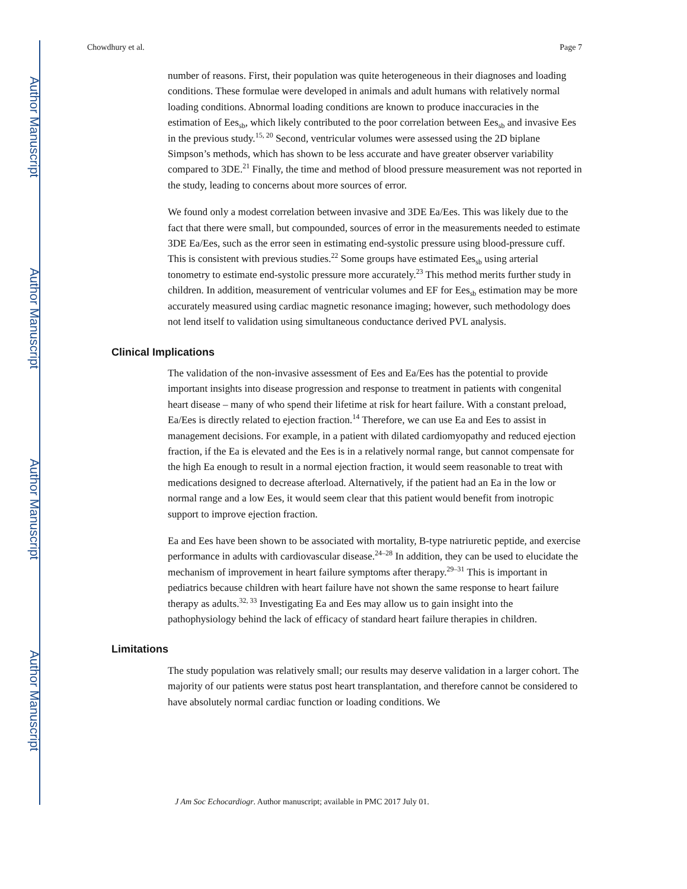Author Manuscript
Author Manuscript
Author Manuscript
Author Manuscript
Chowdhury et al. Page 7
number of reasons. First, their population was quite heterogeneous in their diagnoses and loading conditions. These formulae were developed in animals and adult humans with relatively normal loading conditions. Abnormal loading conditions are known to produce inaccuracies in the estimation of Ees<sub>sb</sub>, which likely contributed to the poor correlation between Ees<sub>sb</sub> and invasive Ees in the previous study.<sup>15, 20</sup> Second, ventricular volumes were assessed using the 2D biplane Simpson’s methods, which has shown to be less accurate and have greater observer variability compared to 3DE.<sup>21</sup> Finally, the time and method of blood pressure measurement was not reported in the study, leading to concerns about more sources of error.
We found only a modest correlation between invasive and 3DE Ea/Ees. This was likely due to the fact that there were small, but compounded, sources of error in the measurements needed to estimate 3DE Ea/Ees, such as the error seen in estimating end-systolic pressure using blood-pressure cuff. This is consistent with previous studies.<sup>22</sup> Some groups have estimated Ees<sub>sb</sub> using arterial tonometry to estimate end-systolic pressure more accurately.<sup>23</sup> This method merits further study in children. In addition, measurement of ventricular volumes and EF for Ees<sub>sb</sub> estimation may be more accurately measured using cardiac magnetic resonance imaging; however, such methodology does not lend itself to validation using simultaneous conductance derived PVL analysis.
Clinical Implications
The validation of the non-invasive assessment of Ees and Ea/Ees has the potential to provide important insights into disease progression and response to treatment in patients with congenital heart disease – many of who spend their lifetime at risk for heart failure. With a constant preload, Ea/Ees is directly related to ejection fraction.<sup>14</sup> Therefore, we can use Ea and Ees to assist in management decisions. For example, in a patient with dilated cardiomyopathy and reduced ejection fraction, if the Ea is elevated and the Ees is in a relatively normal range, but cannot compensate for the high Ea enough to result in a normal ejection fraction, it would seem reasonable to treat with medications designed to decrease afterload. Alternatively, if the patient had an Ea in the low or normal range and a low Ees, it would seem clear that this patient would benefit from inotropic support to improve ejection fraction.
Ea and Ees have been shown to be associated with mortality, B-type natriuretic peptide, and exercise performance in adults with cardiovascular disease.<sup>24–28</sup> In addition, they can be used to elucidate the mechanism of improvement in heart failure symptoms after therapy.<sup>29–31</sup> This is important in pediatrics because children with heart failure have not shown the same response to heart failure therapy as adults.<sup>32, 33</sup> Investigating Ea and Ees may allow us to gain insight into the pathophysiology behind the lack of efficacy of standard heart failure therapies in children.
Limitations
The study population was relatively small; our results may deserve validation in a larger cohort. The majority of our patients were status post heart transplantation, and therefore cannot be considered to have absolutely normal cardiac function or loading conditions. We
J Am Soc Echocardiogr. Author manuscript; available in PMC 2017 July 01.